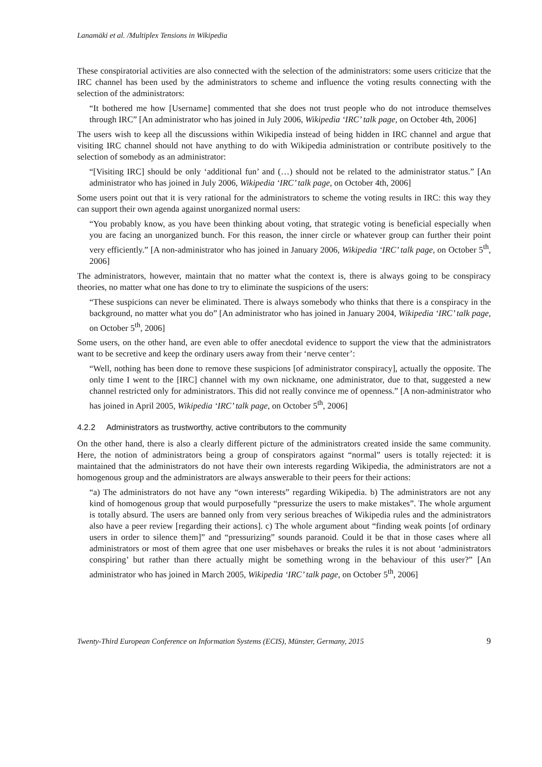Lanamäki et al. /Multiplex Tensions in Wikipedia
These conspiratorial activities are also connected with the selection of the administrators: some users criticize that the IRC channel has been used by the administrators to scheme and influence the voting results connecting with the selection of the administrators:
“It bothered me how [Username] commented that she does not trust people who do not introduce themselves through IRC” [An administrator who has joined in July 2006, Wikipedia ‘IRC’ talk page, on October 4th, 2006]
The users wish to keep all the discussions within Wikipedia instead of being hidden in IRC channel and argue that visiting IRC channel should not have anything to do with Wikipedia administration or contribute positively to the selection of somebody as an administrator:
“[Visiting IRC] should be only ‘additional fun’ and (…) should not be related to the administrator status.” [An administrator who has joined in July 2006, Wikipedia ‘IRC’ talk page, on October 4th, 2006]
Some users point out that it is very rational for the administrators to scheme the voting results in IRC: this way they can support their own agenda against unorganized normal users:
“You probably know, as you have been thinking about voting, that strategic voting is beneficial especially when you are facing an unorganized bunch. For this reason, the inner circle or whatever group can further their point very efficiently.” [A non-administrator who has joined in January 2006, Wikipedia ‘IRC’ talk page, on October 5<sup>th</sup>, 2006]
The administrators, however, maintain that no matter what the context is, there is always going to be conspiracy theories, no matter what one has done to try to eliminate the suspicions of the users:
“These suspicions can never be eliminated. There is always somebody who thinks that there is a conspiracy in the background, no matter what you do” [An administrator who has joined in January 2004, Wikipedia ‘IRC’ talk page, on October 5<sup>th</sup>, 2006]
Some users, on the other hand, are even able to offer anecdotal evidence to support the view that the administrators want to be secretive and keep the ordinary users away from their ‘nerve center’:
“Well, nothing has been done to remove these suspicions [of administrator conspiracy], actually the opposite. The only time I went to the [IRC] channel with my own nickname, one administrator, due to that, suggested a new channel restricted only for administrators. This did not really convince me of openness.” [A non-administrator who has joined in April 2005, Wikipedia ‘IRC’ talk page, on October 5<sup>th</sup>, 2006]
4.2.2 Administrators as trustworthy, active contributors to the community
On the other hand, there is also a clearly different picture of the administrators created inside the same community. Here, the notion of administrators being a group of conspirators against “normal” users is totally rejected: it is maintained that the administrators do not have their own interests regarding Wikipedia, the administrators are not a homogenous group and the administrators are always answerable to their peers for their actions:
“a) The administrators do not have any “own interests” regarding Wikipedia. b) The administrators are not any kind of homogenous group that would purposefully “pressurize the users to make mistakes”. The whole argument is totally absurd. The users are banned only from very serious breaches of Wikipedia rules and the administrators also have a peer review [regarding their actions]. c) The whole argument about “finding weak points [of ordinary users in order to silence them]” and “pressurizing” sounds paranoid. Could it be that in those cases where all administrators or most of them agree that one user misbehaves or breaks the rules it is not about ‘administrators conspiring’ but rather than there actually might be something wrong in the behaviour of this user?” [An administrator who has joined in March 2005, Wikipedia ‘IRC’ talk page, on October 5<sup>th</sup>, 2006]
Twenty-Third European Conference on Information Systems (ECIS), Münster, Germany, 2015 9